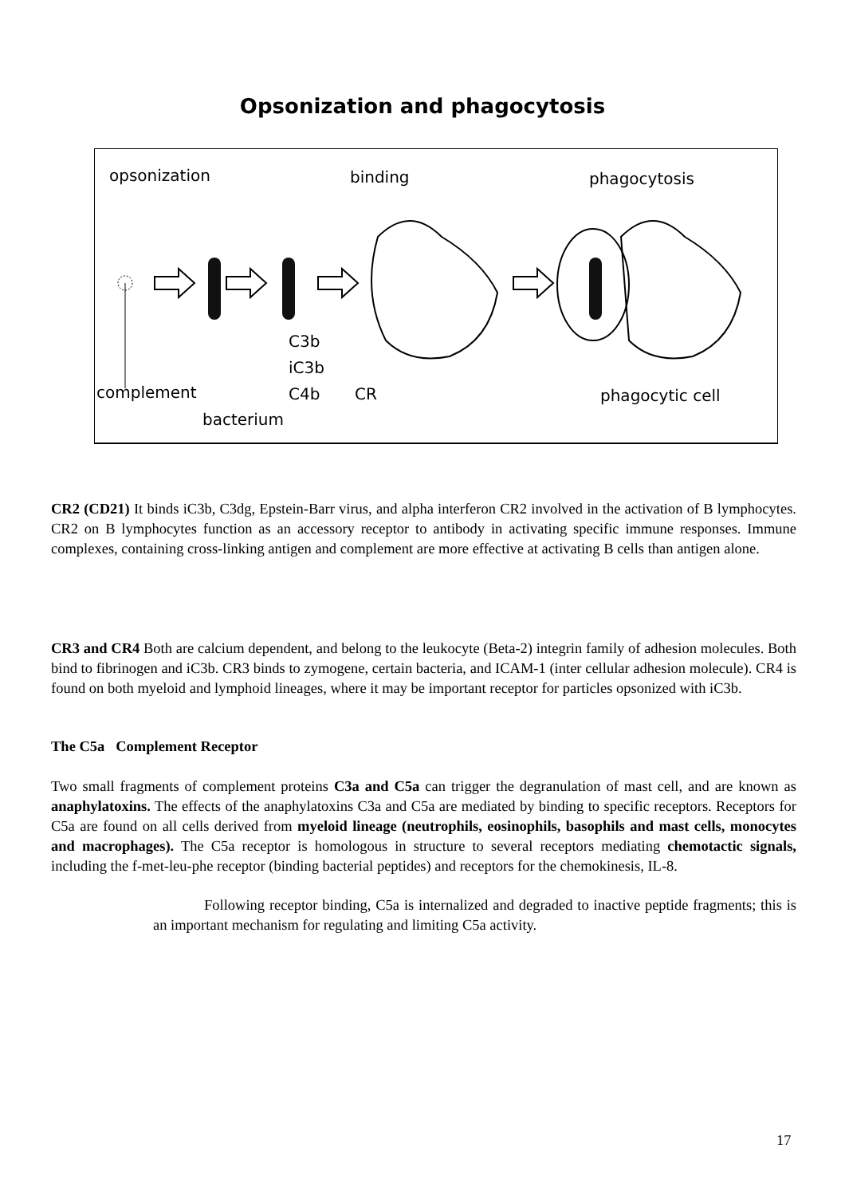Opsonization and phagocytosis
opsonization
binding
phagocytosis
C3b
iC3b
C4b
complement
CR
phagocytic cell
bacterium
CR2 (CD21) It binds iC3b, C3dg, Epstein-Barr virus, and alpha interferon CR2 involved in the activation of B lymphocytes. CR2 on B lymphocytes function as an accessory receptor to antibody in activating specific immune responses. Immune complexes, containing cross-linking antigen and complement are more effective at activating B cells than antigen alone.
CR3 and CR4 Both are calcium dependent, and belong to the leukocyte (Beta-2) integrin family of adhesion molecules. Both bind to fibrinogen and iC3b. CR3 binds to zymogene, certain bacteria, and ICAM-1 (inter cellular adhesion molecule). CR4 is found on both myeloid and lymphoid lineages, where it may be important receptor for particles opsonized with iC3b.
The C5a Complement Receptor
Two small fragments of complement proteins C3a and C5a can trigger the degranulation of mast cell, and are known as anaphylatoxins. The effects of the anaphylatoxins C3a and C5a are mediated by binding to specific receptors. Receptors for C5a are found on all cells derived from myeloid lineage (neutrophils, eosinophils, basophils and mast cells, monocytes and macrophages). The C5a receptor is homologous in structure to several receptors mediating chemotactic signals, including the f-met-leu-phe receptor (binding bacterial peptides) and receptors for the chemokinesis, IL-8.
Following receptor binding, C5a is internalized and degraded to inactive peptide fragments; this is an important mechanism for regulating and limiting C5a activity.
17